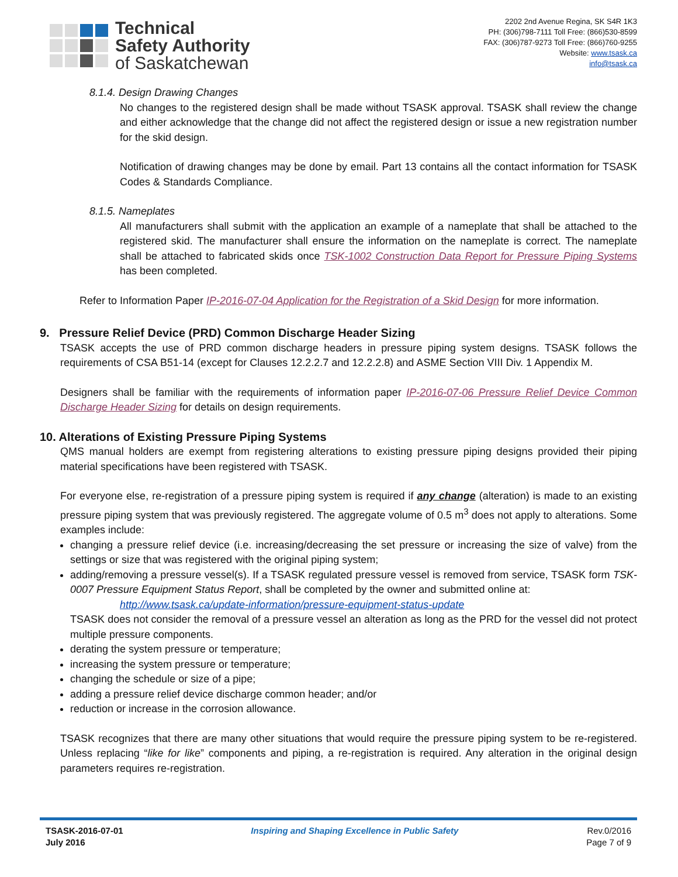Technical
Safety Authority
of Saskatchewan
2202 2nd Avenue Regina, SK S4R 1K3
PH: (306)798-7111 Toll Free: (866)530-8599
FAX: (306)787-9273 Toll Free: (866)760-9255
Website: www.tsask.ca
info@tsask.ca
8.1.4. Design Drawing Changes
No changes to the registered design shall be made without TSASK approval. TSASK shall review the change and either acknowledge that the change did not affect the registered design or issue a new registration number for the skid design.
Notification of drawing changes may be done by email. Part 13 contains all the contact information for TSASK Codes & Standards Compliance.
8.1.5. Nameplates
All manufacturers shall submit with the application an example of a nameplate that shall be attached to the registered skid. The manufacturer shall ensure the information on the nameplate is correct. The nameplate shall be attached to fabricated skids once TSK-1002 Construction Data Report for Pressure Piping Systems has been completed.
Refer to Information Paper IP-2016-07-04 Application for the Registration of a Skid Design for more information.
9. Pressure Relief Device (PRD) Common Discharge Header Sizing
TSASK accepts the use of PRD common discharge headers in pressure piping system designs. TSASK follows the requirements of CSA B51-14 (except for Clauses 12.2.2.7 and 12.2.2.8) and ASME Section VIII Div. 1 Appendix M.
Designers shall be familiar with the requirements of information paper IP-2016-07-06 Pressure Relief Device Common Discharge Header Sizing for details on design requirements.
10. Alterations of Existing Pressure Piping Systems
QMS manual holders are exempt from registering alterations to existing pressure piping designs provided their piping material specifications have been registered with TSASK.
For everyone else, re-registration of a pressure piping system is required if any change (alteration) is made to an existing pressure piping system that was previously registered. The aggregate volume of 0.5 m<sup>3</sup> does not apply to alterations. Some examples include:
changing a pressure relief device (i.e. increasing/decreasing the set pressure or increasing the size of valve) from the settings or size that was registered with the original piping system;
adding/removing a pressure vessel(s). If a TSASK regulated pressure vessel is removed from service, TSASK form TSK-0007 Pressure Equipment Status Report, shall be completed by the owner and submitted online at:
http://www.tsask.ca/update-information/pressure-equipment-status-update
TSASK does not consider the removal of a pressure vessel an alteration as long as the PRD for the vessel did not protect multiple pressure components.
derating the system pressure or temperature;
increasing the system pressure or temperature;
changing the schedule or size of a pipe;
adding a pressure relief device discharge common header; and/or
reduction or increase in the corrosion allowance.
TSASK recognizes that there are many other situations that would require the pressure piping system to be re-registered. Unless replacing “like for like” components and piping, a re-registration is required. Any alteration in the original design parameters requires re-registration.
TSASK-2016-07-01
July 2016
Inspiring and Shaping Excellence in Public Safety
Rev.0/2016
Page 7 of 9